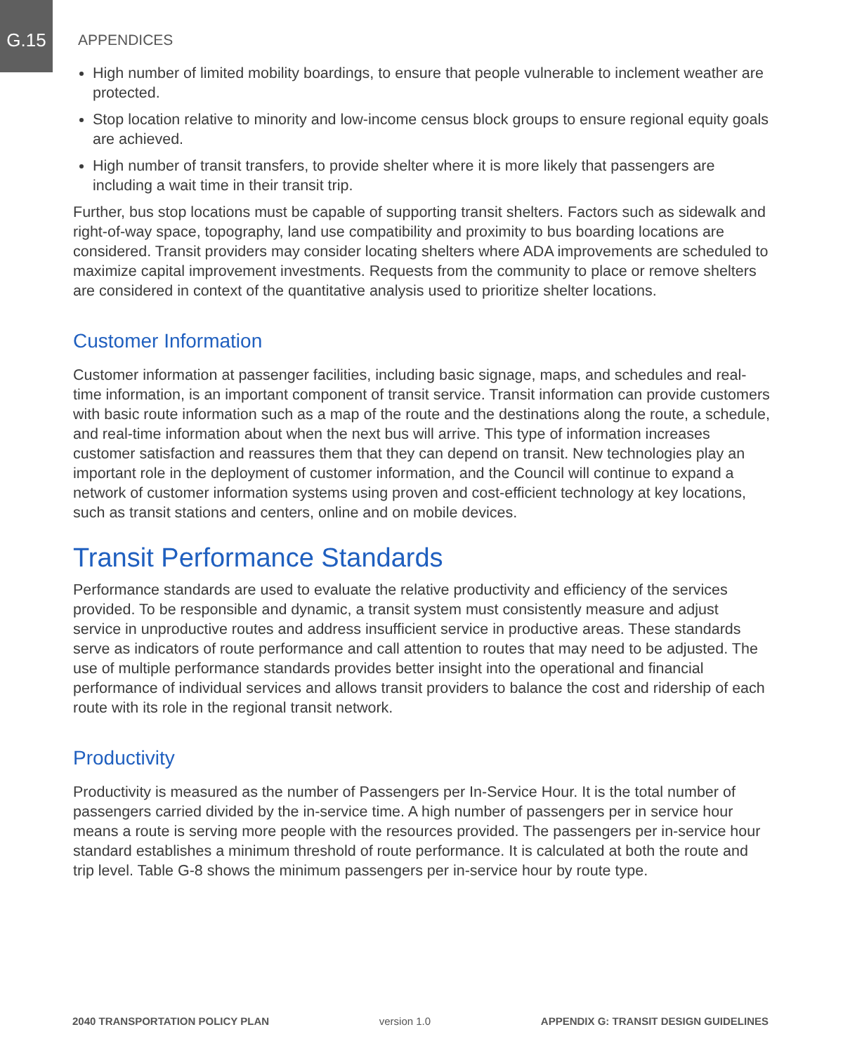G.15
APPENDICES
High number of limited mobility boardings, to ensure that people vulnerable to inclement weather are protected.
Stop location relative to minority and low-income census block groups to ensure regional equity goals are achieved.
High number of transit transfers, to provide shelter where it is more likely that passengers are including a wait time in their transit trip.
Further, bus stop locations must be capable of supporting transit shelters. Factors such as sidewalk and right-of-way space, topography, land use compatibility and proximity to bus boarding locations are considered. Transit providers may consider locating shelters where ADA improvements are scheduled to maximize capital improvement investments. Requests from the community to place or remove shelters are considered in context of the quantitative analysis used to prioritize shelter locations.
Customer Information
Customer information at passenger facilities, including basic signage, maps, and schedules and real-time information, is an important component of transit service. Transit information can provide customers with basic route information such as a map of the route and the destinations along the route, a schedule, and real-time information about when the next bus will arrive. This type of information increases customer satisfaction and reassures them that they can depend on transit. New technologies play an important role in the deployment of customer information, and the Council will continue to expand a network of customer information systems using proven and cost-efficient technology at key locations, such as transit stations and centers, online and on mobile devices.
Transit Performance Standards
Performance standards are used to evaluate the relative productivity and efficiency of the services provided. To be responsible and dynamic, a transit system must consistently measure and adjust service in unproductive routes and address insufficient service in productive areas. These standards serve as indicators of route performance and call attention to routes that may need to be adjusted. The use of multiple performance standards provides better insight into the operational and financial performance of individual services and allows transit providers to balance the cost and ridership of each route with its role in the regional transit network.
Productivity
Productivity is measured as the number of Passengers per In-Service Hour. It is the total number of passengers carried divided by the in-service time. A high number of passengers per in service hour means a route is serving more people with the resources provided. The passengers per in-service hour standard establishes a minimum threshold of route performance. It is calculated at both the route and trip level. Table G-8 shows the minimum passengers per in-service hour by route type.
2040 TRANSPORTATION POLICY PLAN version 1.0 APPENDIX G: TRANSIT DESIGN GUIDELINES